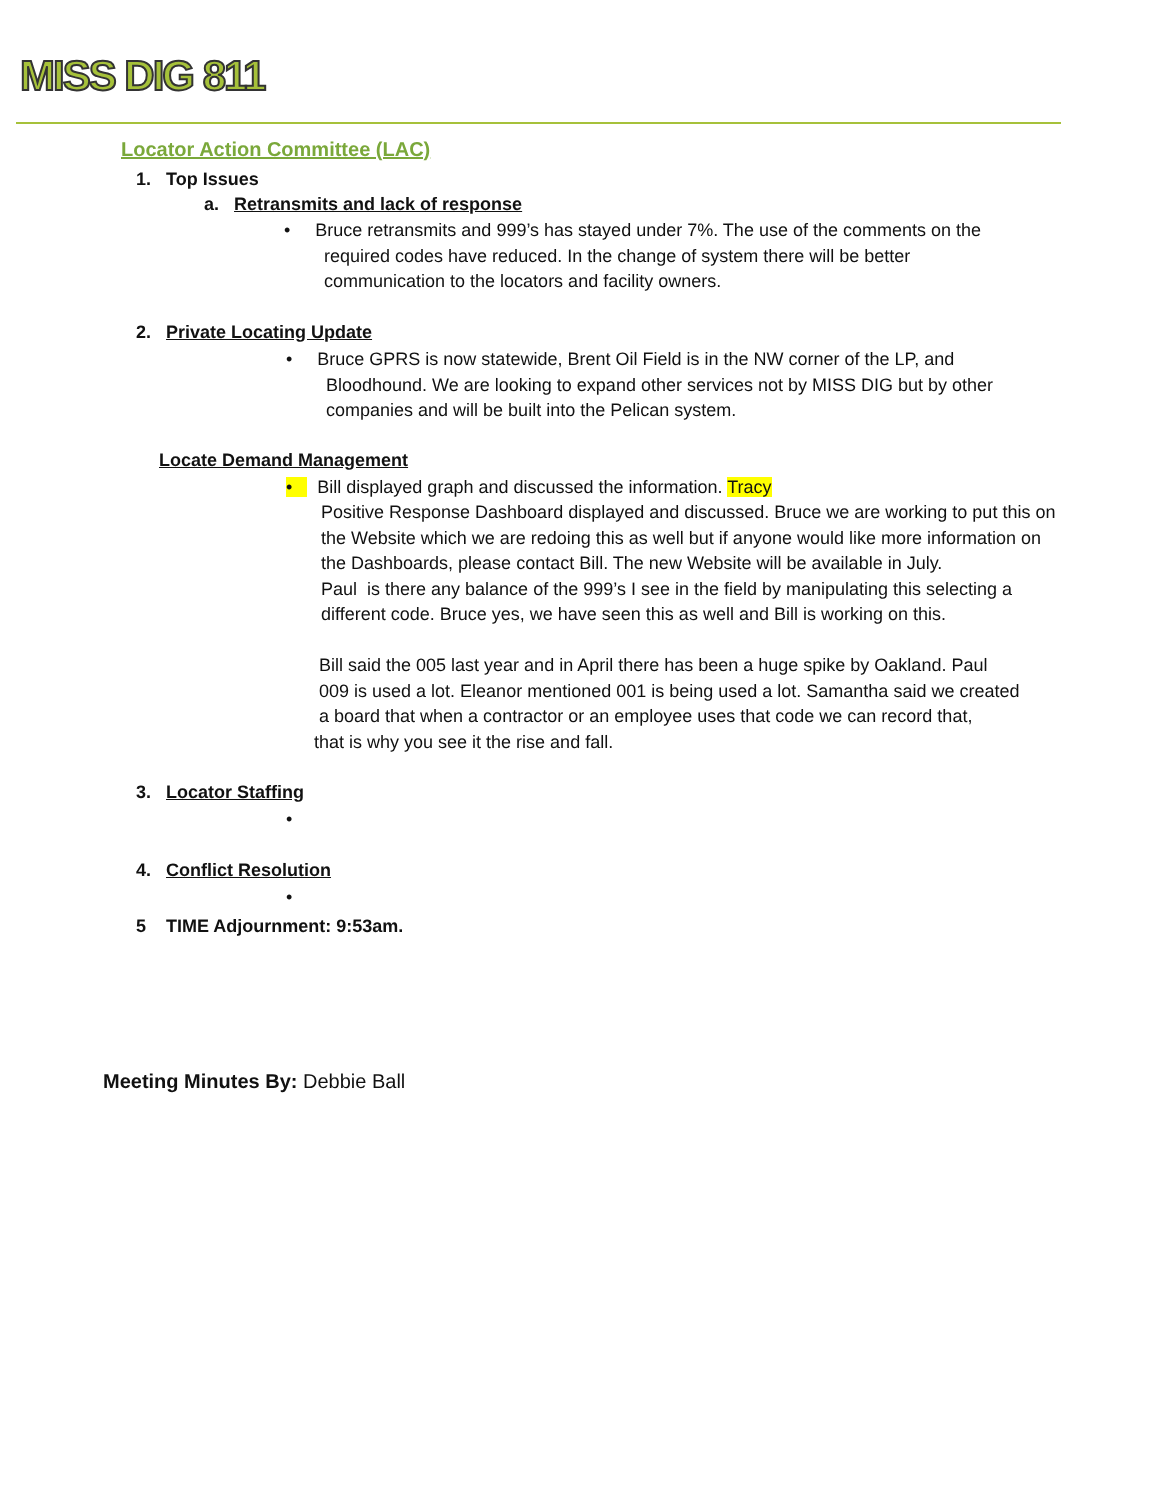MISS DIG 811
Locator Action Committee (LAC)
1. Top Issues
a. Retransmits and lack of response
• Bruce retransmits and 999’s has stayed under 7%. The use of the comments on the
required codes have reduced. In the change of system there will be better
communication to the locators and facility owners.
2. Private Locating Update
• Bruce GPRS is now statewide, Brent Oil Field is in the NW corner of the LP, and
Bloodhound. We are looking to expand other services not by MISS DIG but by other
companies and will be built into the Pelican system.
Locate Demand Management
• Bill displayed graph and discussed the information. Tracy
Positive Response Dashboard displayed and discussed. Bruce we are working to put this on the Website which we are redoing this as well but if anyone would like more information on the Dashboards, please contact Bill. The new Website will be available in July.
Paul is there any balance of the 999’s I see in the field by manipulating this selecting a different code. Bruce yes, we have seen this as well and Bill is working on this.
Bill said the 005 last year and in April there has been a huge spike by Oakland. Paul
009 is used a lot. Eleanor mentioned 001 is being used a lot. Samantha said we created
a board that when a contractor or an employee uses that code we can record that,
that is why you see it the rise and fall.
3. Locator Staffing
•
4. Conflict Resolution
•
5 TIME Adjournment: 9:53am.
Meeting Minutes By: Debbie Ball